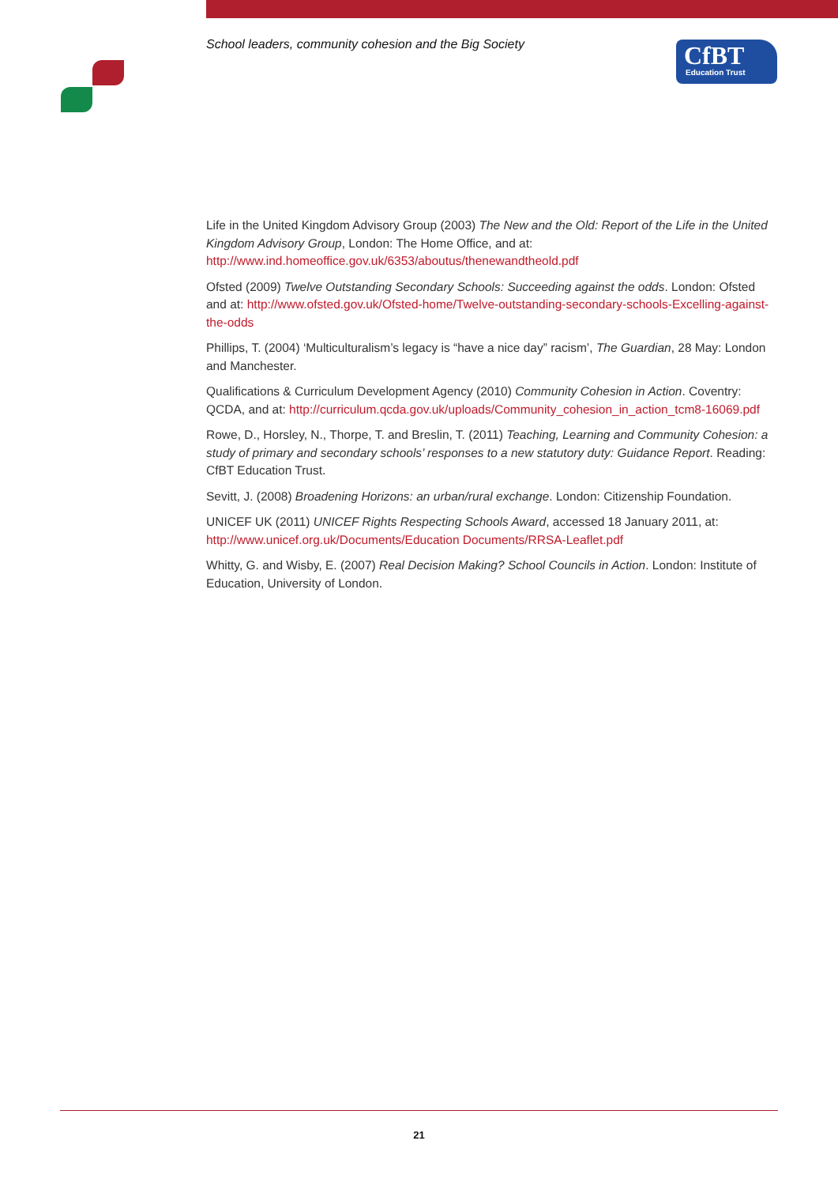School leaders, community cohesion and the Big Society
CfBT
Education Trust
Life in the United Kingdom Advisory Group (2003) The New and the Old: Report of the Life in the United Kingdom Advisory Group, London: The Home Office, and at: http://www.ind.homeoffice.gov.uk/6353/aboutus/thenewandtheold.pdf
Ofsted (2009) Twelve Outstanding Secondary Schools: Succeeding against the odds. London: Ofsted and at: http://www.ofsted.gov.uk/Ofsted-home/Twelve-outstanding-secondary-schools-Excelling-against-the-odds
Phillips, T. (2004) ‘Multiculturalism’s legacy is “have a nice day” racism’, The Guardian, 28 May: London and Manchester.
Qualifications & Curriculum Development Agency (2010) Community Cohesion in Action. Coventry: QCDA, and at: http://curriculum.qcda.gov.uk/uploads/Community_cohesion_in_action_tcm8-16069.pdf
Rowe, D., Horsley, N., Thorpe, T. and Breslin, T. (2011) Teaching, Learning and Community Cohesion: a study of primary and secondary schools’ responses to a new statutory duty: Guidance Report. Reading: CfBT Education Trust.
Sevitt, J. (2008) Broadening Horizons: an urban/rural exchange. London: Citizenship Foundation.
UNICEF UK (2011) UNICEF Rights Respecting Schools Award, accessed 18 January 2011, at: http://www.unicef.org.uk/Documents/Education Documents/RRSA-Leaflet.pdf
Whitty, G. and Wisby, E. (2007) Real Decision Making? School Councils in Action. London: Institute of Education, University of London.
21